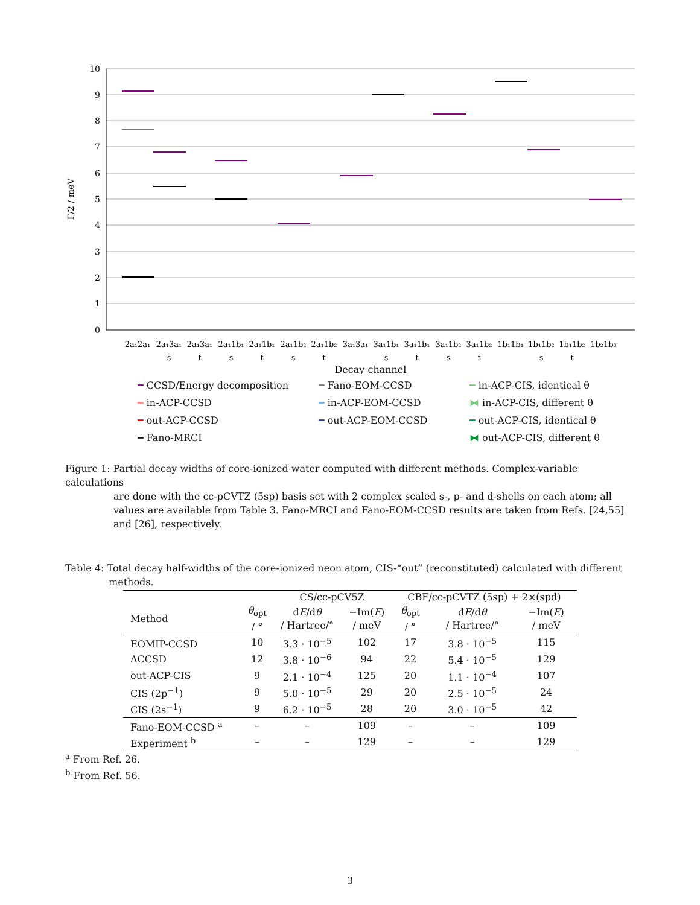10
9
8
7
6
5
4
3
2
1
0
Γ/2 / meV
2a₁2a₁
2a₁3a₁
2a₁3a₁
2a₁1b₁
2a₁1b₁
2a₁1b₂
2a₁1b₂
3a₁3a₁
3a₁1b₁
3a₁1b₁
3a₁1b₂
3a₁1b₂
1b₁1b₁
1b₁1b₂
1b₁1b₂
1b₂1b₂
s
t
s
t
s
t
s
t
s
t
s
t
Decay channel
━ CCSD/Energy decomposition
━ Fano-EOM-CCSD
━ in-ACP-CIS, identical θ
━ in-ACP-CCSD
━ in-ACP-EOM-CCSD
⧓ in-ACP-CIS, different θ
━ out-ACP-CCSD
━ out-ACP-EOM-CCSD
━ out-ACP-CIS, identical θ
━ Fano-MRCI
⧓ out-ACP-CIS, different θ
Figure 1: Partial decay widths of core-ionized water computed with different methods. Complex-variable calculations
are done with the cc-pCVTZ (5sp) basis set with 2 complex scaled s-, p- and d-shells on each atom; all values are available from Table 3. Fano-MRCI and Fano-EOM-CCSD results are taken from Refs. [24,55] and [26], respectively.
Table 4: Total decay half-widths of the core-ionized neon atom, CIS-“out” (reconstituted) calculated with different
methods.
| | | CS/cc-pCV5Z | | CBF/cc-pCVTZ (5sp) + 2×(spd) | | |
| --- | --- | --- | --- | --- | --- | --- |
| Method | θ<sub>opt</sub> / ° | d E /d θ / Hartree/° | −Im( E ) / meV | θ<sub>opt</sub> / ° | d E /d θ / Hartree/° | −Im( E ) / meV |
| EOMIP-CCSD | 10 | 3.3 · 10<sup>−5</sup> | 102 | 17 | 3.8 · 10<sup>−5</sup> | 115 |
| ΔCCSD | 12 | 3.8 · 10<sup>−6</sup> | 94 | 22 | 5.4 · 10<sup>−5</sup> | 129 |
| out-ACP-CIS | 9 | 2.1 · 10<sup>−4</sup> | 125 | 20 | 1.1 · 10<sup>−4</sup> | 107 |
| CIS (2p<sup>−1</sup>) | 9 | 5.0 · 10<sup>−5</sup> | 29 | 20 | 2.5 · 10<sup>−5</sup> | 24 |
| CIS (2s<sup>−1</sup>) | 9 | 6.2 · 10<sup>−5</sup> | 28 | 20 | 3.0 · 10<sup>−5</sup> | 42 |
| Fano-EOM-CCSD <sup>a</sup> | – | – | 109 | – | – | 109 |
| Experiment <sup>b</sup> | – | – | 129 | – | – | 129 |
<sup>a</sup> From Ref. 26.
<sup>b</sup> From Ref. 56.
3